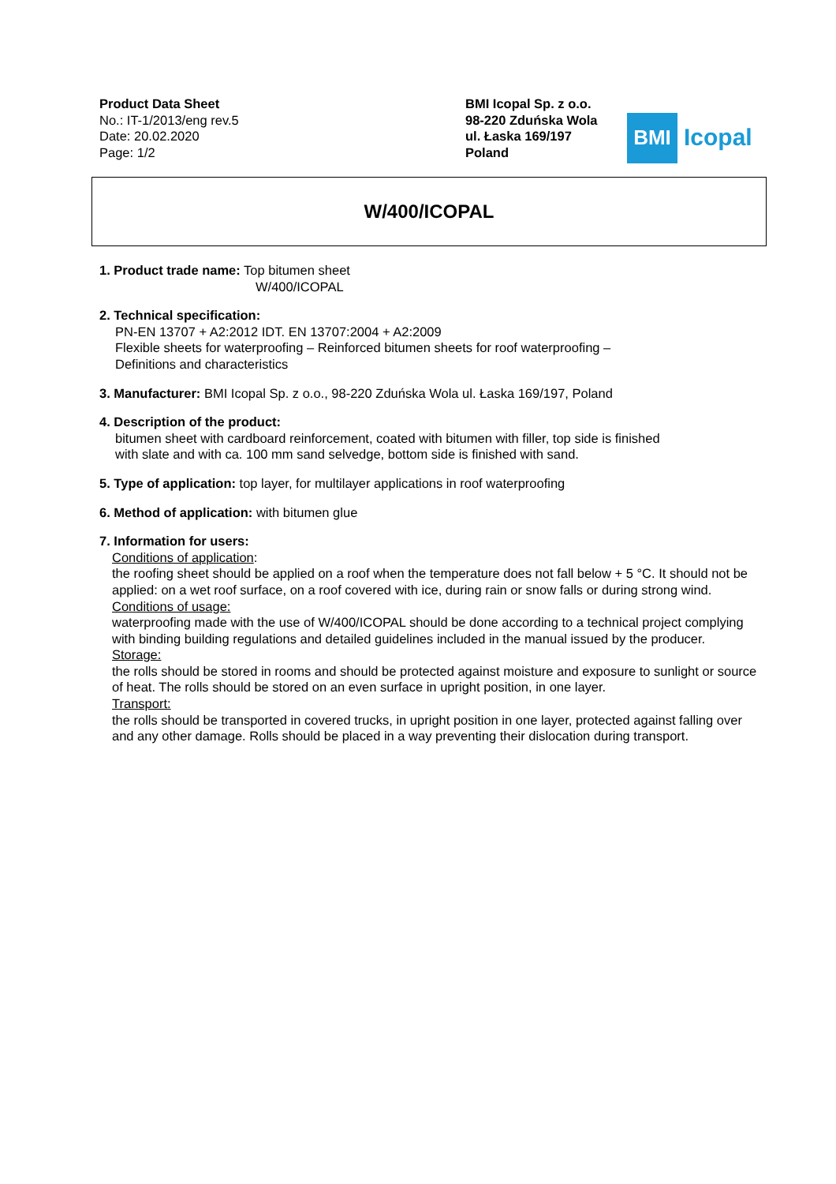Product Data Sheet
No.: IT-1/2013/eng rev.5
Date: 20.02.2020
Page: 1/2
BMI Icopal Sp. z o.o.
98-220 Zduńska Wola
ul. Łaska 169/197
Poland
BMI
Icopal
W/400/ICOPAL
1. Product trade name: Top bitumen sheet
W/400/ICOPAL
2. Technical specification:
PN-EN 13707 + A2:2012 IDT. EN 13707:2004 + A2:2009
Flexible sheets for waterproofing – Reinforced bitumen sheets for roof waterproofing –
Definitions and characteristics
3. Manufacturer: BMI Icopal Sp. z o.o., 98-220 Zduńska Wola ul. Łaska 169/197, Poland
4. Description of the product:
bitumen sheet with cardboard reinforcement, coated with bitumen with filler, top side is finished
with slate and with ca. 100 mm sand selvedge, bottom side is finished with sand.
5. Type of application: top layer, for multilayer applications in roof waterproofing
6. Method of application: with bitumen glue
7. Information for users:
Conditions of application:
the roofing sheet should be applied on a roof when the temperature does not fall below + 5 °C. It should not be applied: on a wet roof surface, on a roof covered with ice, during rain or snow falls or during strong wind.
Conditions of usage:
waterproofing made with the use of W/400/ICOPAL should be done according to a technical project complying with binding building regulations and detailed guidelines included in the manual issued by the producer.
Storage:
the rolls should be stored in rooms and should be protected against moisture and exposure to sunlight or source of heat. The rolls should be stored on an even surface in upright position, in one layer.
Transport:
the rolls should be transported in covered trucks, in upright position in one layer, protected against falling over and any other damage. Rolls should be placed in a way preventing their dislocation during transport.